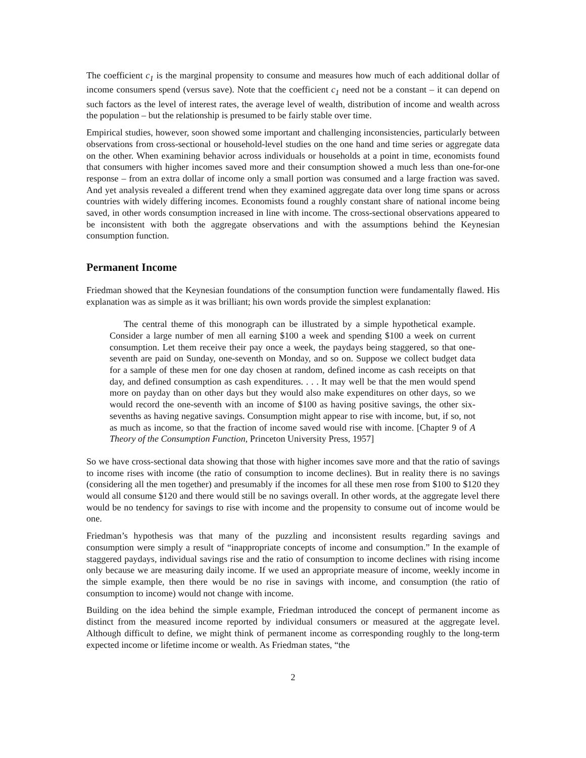The coefficient c<sub>1</sub> is the marginal propensity to consume and measures how much of each additional dollar of income consumers spend (versus save). Note that the coefficient c<sub>1</sub> need not be a constant – it can depend on such factors as the level of interest rates, the average level of wealth, distribution of income and wealth across the population – but the relationship is presumed to be fairly stable over time.
Empirical studies, however, soon showed some important and challenging inconsistencies, particularly between observations from cross-sectional or household-level studies on the one hand and time series or aggregate data on the other. When examining behavior across individuals or households at a point in time, economists found that consumers with higher incomes saved more and their consumption showed a much less than one-for-one response – from an extra dollar of income only a small portion was consumed and a large fraction was saved. And yet analysis revealed a different trend when they examined aggregate data over long time spans or across countries with widely differing incomes. Economists found a roughly constant share of national income being saved, in other words consumption increased in line with income. The cross-sectional observations appeared to be inconsistent with both the aggregate observations and with the assumptions behind the Keynesian consumption function.
Permanent Income
Friedman showed that the Keynesian foundations of the consumption function were fundamentally flawed. His explanation was as simple as it was brilliant; his own words provide the simplest explanation:
The central theme of this monograph can be illustrated by a simple hypothetical example. Consider a large number of men all earning $100 a week and spending $100 a week on current consumption. Let them receive their pay once a week, the paydays being staggered, so that one-seventh are paid on Sunday, one-seventh on Monday, and so on. Suppose we collect budget data for a sample of these men for one day chosen at random, defined income as cash receipts on that day, and defined consumption as cash expenditures. . . . It may well be that the men would spend more on payday than on other days but they would also make expenditures on other days, so we would record the one-seventh with an income of $100 as having positive savings, the other six-sevenths as having negative savings. Consumption might appear to rise with income, but, if so, not as much as income, so that the fraction of income saved would rise with income. [Chapter 9 of A Theory of the Consumption Function, Princeton University Press, 1957]
So we have cross-sectional data showing that those with higher incomes save more and that the ratio of savings to income rises with income (the ratio of consumption to income declines). But in reality there is no savings (considering all the men together) and presumably if the incomes for all these men rose from $100 to $120 they would all consume $120 and there would still be no savings overall. In other words, at the aggregate level there would be no tendency for savings to rise with income and the propensity to consume out of income would be one.
Friedman’s hypothesis was that many of the puzzling and inconsistent results regarding savings and consumption were simply a result of “inappropriate concepts of income and consumption.” In the example of staggered paydays, individual savings rise and the ratio of consumption to income declines with rising income only because we are measuring daily income. If we used an appropriate measure of income, weekly income in the simple example, then there would be no rise in savings with income, and consumption (the ratio of consumption to income) would not change with income.
Building on the idea behind the simple example, Friedman introduced the concept of permanent income as distinct from the measured income reported by individual consumers or measured at the aggregate level. Although difficult to define, we might think of permanent income as corresponding roughly to the long-term expected income or lifetime income or wealth. As Friedman states, “the
2